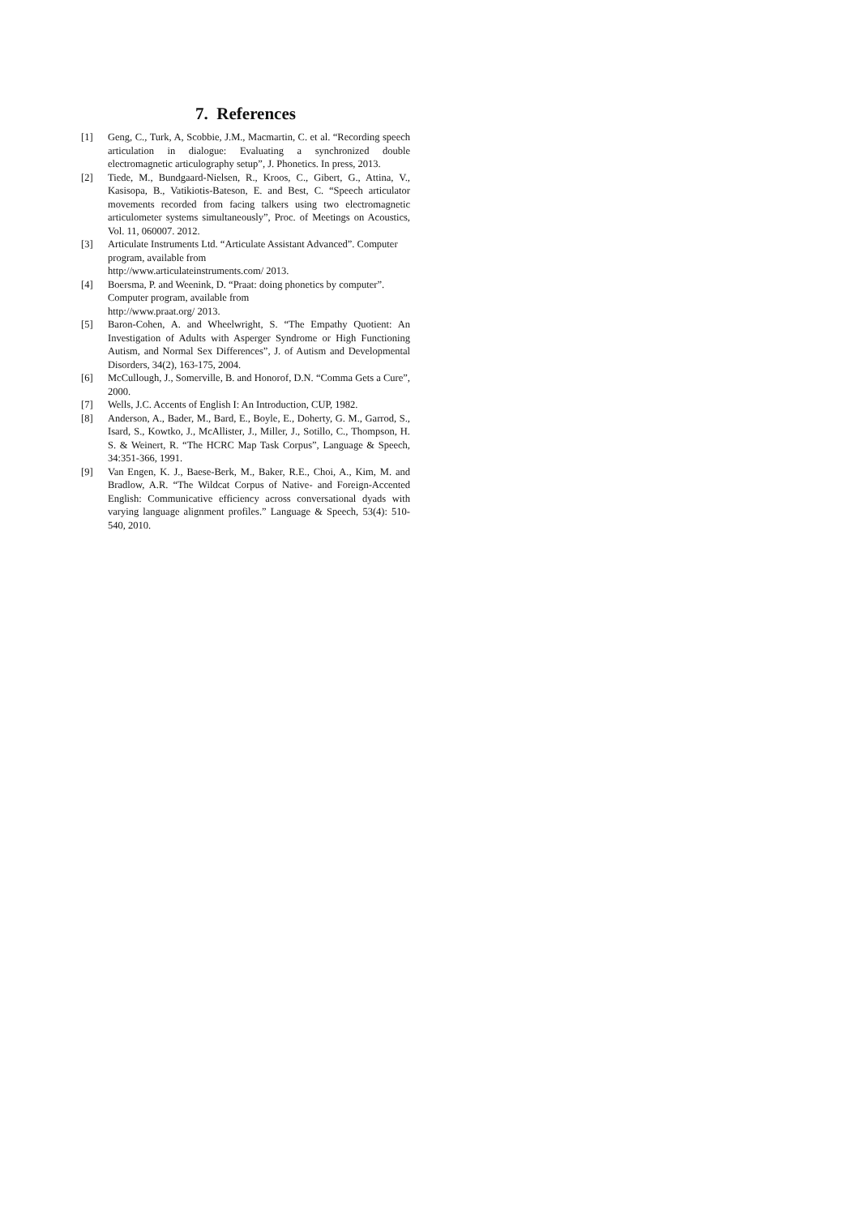7. References
[1] Geng, C., Turk, A, Scobbie, J.M., Macmartin, C. et al. “Recording speech articulation in dialogue: Evaluating a synchronized double electromagnetic articulography setup”, J. Phonetics. In press, 2013.
[2] Tiede, M., Bundgaard-Nielsen, R., Kroos, C., Gibert, G., Attina, V., Kasisopa, B., Vatikiotis-Bateson, E. and Best, C. “Speech articulator movements recorded from facing talkers using two electromagnetic articulometer systems simultaneously”, Proc. of Meetings on Acoustics, Vol. 11, 060007. 2012.
[3] Articulate Instruments Ltd. “Articulate Assistant Advanced”. Computer program, available from
http://www.articulateinstruments.com/ 2013.
[4] Boersma, P. and Weenink, D. “Praat: doing phonetics by computer”. Computer program, available from
http://www.praat.org/ 2013.
[5] Baron-Cohen, A. and Wheelwright, S. “The Empathy Quotient: An Investigation of Adults with Asperger Syndrome or High Functioning Autism, and Normal Sex Differences”, J. of Autism and Developmental Disorders, 34(2), 163-175, 2004.
[6] McCullough, J., Somerville, B. and Honorof, D.N. “Comma Gets a Cure”, 2000.
[7] Wells, J.C. Accents of English I: An Introduction, CUP, 1982.
[8] Anderson, A., Bader, M., Bard, E., Boyle, E., Doherty, G. M., Garrod, S., Isard, S., Kowtko, J., McAllister, J., Miller, J., Sotillo, C., Thompson, H. S. & Weinert, R. “The HCRC Map Task Corpus”, Language & Speech, 34:351-366, 1991.
[9] Van Engen, K. J., Baese-Berk, M., Baker, R.E., Choi, A., Kim, M. and Bradlow, A.R. “The Wildcat Corpus of Native- and Foreign-Accented English: Communicative efficiency across conversational dyads with varying language alignment profiles.” Language & Speech, 53(4): 510-540, 2010.